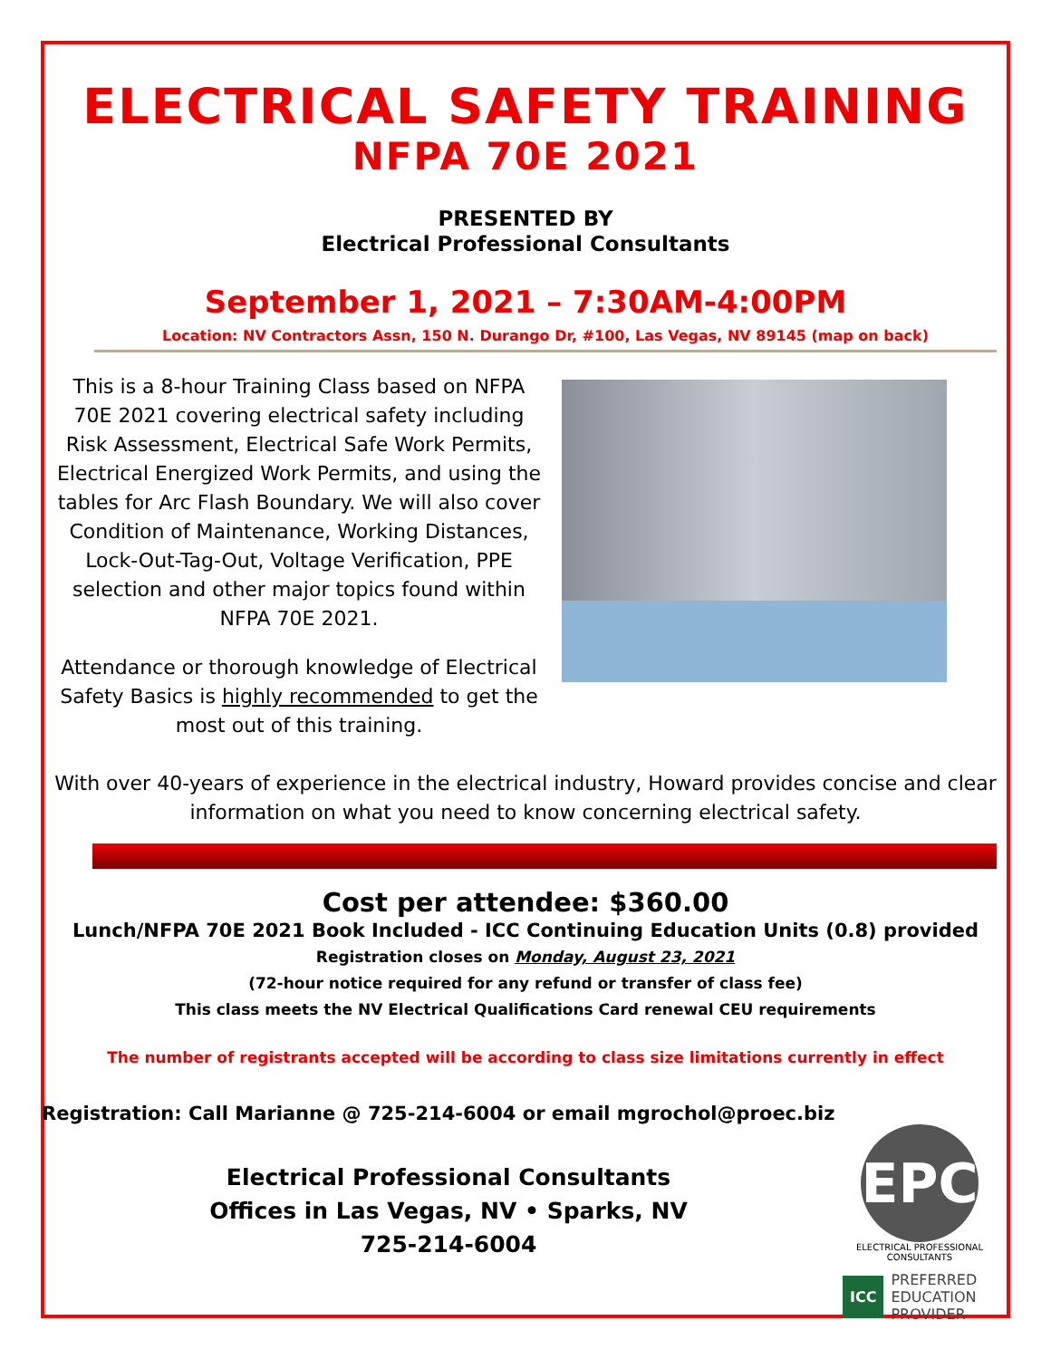ELECTRICAL SAFETY TRAINING
NFPA 70E 2021
PRESENTED BY
Electrical Professional Consultants
September 1, 2021 – 7:30AM-4:00PM
Location: NV Contractors Assn, 150 N. Durango Dr, #100, Las Vegas, NV 89145 (map on back)
This is a 8-hour Training Class based on NFPA 70E 2021 covering electrical safety including Risk Assessment, Electrical Safe Work Permits, Electrical Energized Work Permits, and using the tables for Arc Flash Boundary. We will also cover Condition of Maintenance, Working Distances, Lock-Out-Tag-Out, Voltage Verification, PPE selection and other major topics found within NFPA 70E 2021.
Attendance or thorough knowledge of Electrical Safety Basics is highly recommended to get the most out of this training.
With over 40-years of experience in the electrical industry, Howard provides concise and clear information on what you need to know concerning electrical safety.
Cost per attendee: $360.00
Lunch/NFPA 70E 2021 Book Included - ICC Continuing Education Units (0.8) provided
Registration closes on Monday, August 23, 2021
(72-hour notice required for any refund or transfer of class fee)
This class meets the NV Electrical Qualifications Card renewal CEU requirements
The number of registrants accepted will be according to class size limitations currently in effect
Registration: Call Marianne @ 725-214-6004 or email mgrochol@proec.biz
Electrical Professional Consultants
Offices in Las Vegas, NV • Sparks, NV
725-214-6004
EPC
ELECTRICAL PROFESSIONAL CONSULTANTS
ICC PREFERRED
EDUCATION
PROVIDER